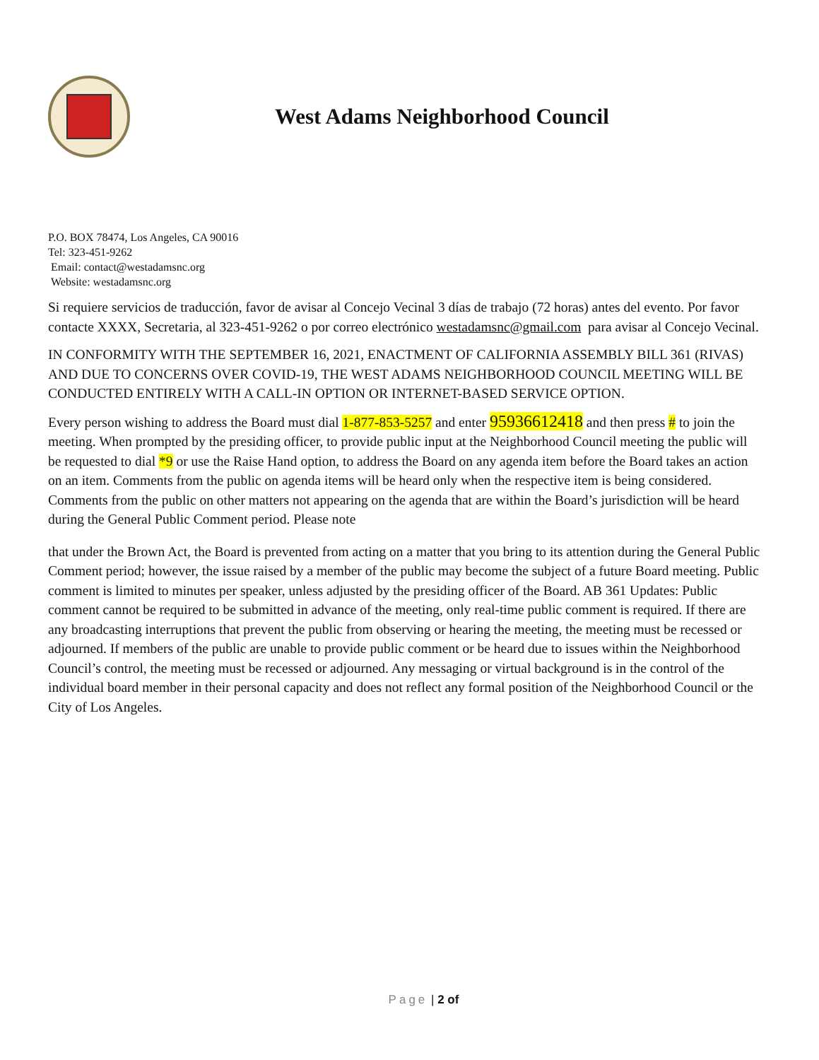West Adams Neighborhood Council
P.O. BOX 78474, Los Angeles, CA 90016
Tel: 323-451-9262
Email: contact@westadamsnc.org
Website: westadamsnc.org
Si requiere servicios de traducción, favor de avisar al Concejo Vecinal 3 días de trabajo (72 horas) antes del evento. Por favor contacte XXXX, Secretaria, al 323-451-9262 o por correo electrónico westadamsnc@gmail.com para avisar al Concejo Vecinal.
IN CONFORMITY WITH THE SEPTEMBER 16, 2021, ENACTMENT OF CALIFORNIA ASSEMBLY BILL 361 (RIVAS) AND DUE TO CONCERNS OVER COVID-19, THE WEST ADAMS NEIGHBORHOOD COUNCIL MEETING WILL BE CONDUCTED ENTIRELY WITH A CALL-IN OPTION OR INTERNET-BASED SERVICE OPTION.
Every person wishing to address the Board must dial 1-877-853-5257 and enter 95936612418 and then press # to join the meeting. When prompted by the presiding officer, to provide public input at the Neighborhood Council meeting the public will be requested to dial *9 or use the Raise Hand option, to address the Board on any agenda item before the Board takes an action on an item. Comments from the public on agenda items will be heard only when the respective item is being considered. Comments from the public on other matters not appearing on the agenda that are within the Board’s jurisdiction will be heard during the General Public Comment period. Please note
that under the Brown Act, the Board is prevented from acting on a matter that you bring to its attention during the General Public Comment period; however, the issue raised by a member of the public may become the subject of a future Board meeting. Public comment is limited to minutes per speaker, unless adjusted by the presiding officer of the Board. AB 361 Updates: Public comment cannot be required to be submitted in advance of the meeting, only real-time public comment is required. If there are any broadcasting interruptions that prevent the public from observing or hearing the meeting, the meeting must be recessed or adjourned. If members of the public are unable to provide public comment or be heard due to issues within the Neighborhood Council’s control, the meeting must be recessed or adjourned. Any messaging or virtual background is in the control of the individual board member in their personal capacity and does not reflect any formal position of the Neighborhood Council or the City of Los Angeles.
Page | 2 of